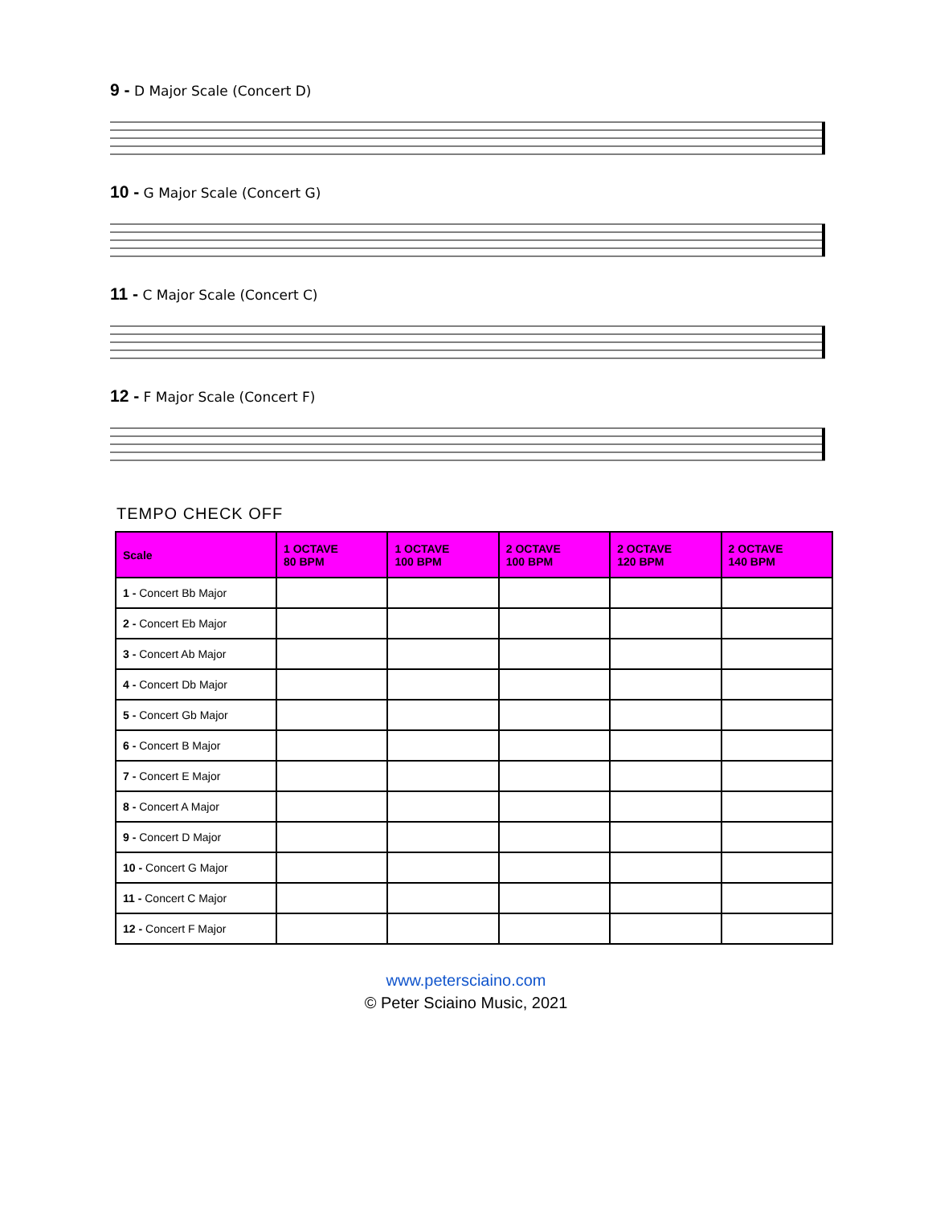9 - D Major Scale (Concert D)
10 - G Major Scale (Concert G)
11 - C Major Scale (Concert C)
12 - F Major Scale (Concert F)
TEMPO CHECK OFF
| Scale | 1 OCTAVE 80 BPM | 1 OCTAVE 100 BPM | 2 OCTAVE 100 BPM | 2 OCTAVE 120 BPM | 2 OCTAVE 140 BPM |
| --- | --- | --- | --- | --- | --- |
| 1 - Concert Bb Major | | | | | |
| 2 - Concert Eb Major | | | | | |
| 3 - Concert Ab Major | | | | | |
| 4 - Concert Db Major | | | | | |
| 5 - Concert Gb Major | | | | | |
| 6 - Concert B Major | | | | | |
| 7 - Concert E Major | | | | | |
| 8 - Concert A Major | | | | | |
| 9 - Concert D Major | | | | | |
| 10 - Concert G Major | | | | | |
| 11 - Concert C Major | | | | | |
| 12 - Concert F Major | | | | | |
www.petersciaino.com
© Peter Sciaino Music, 2021